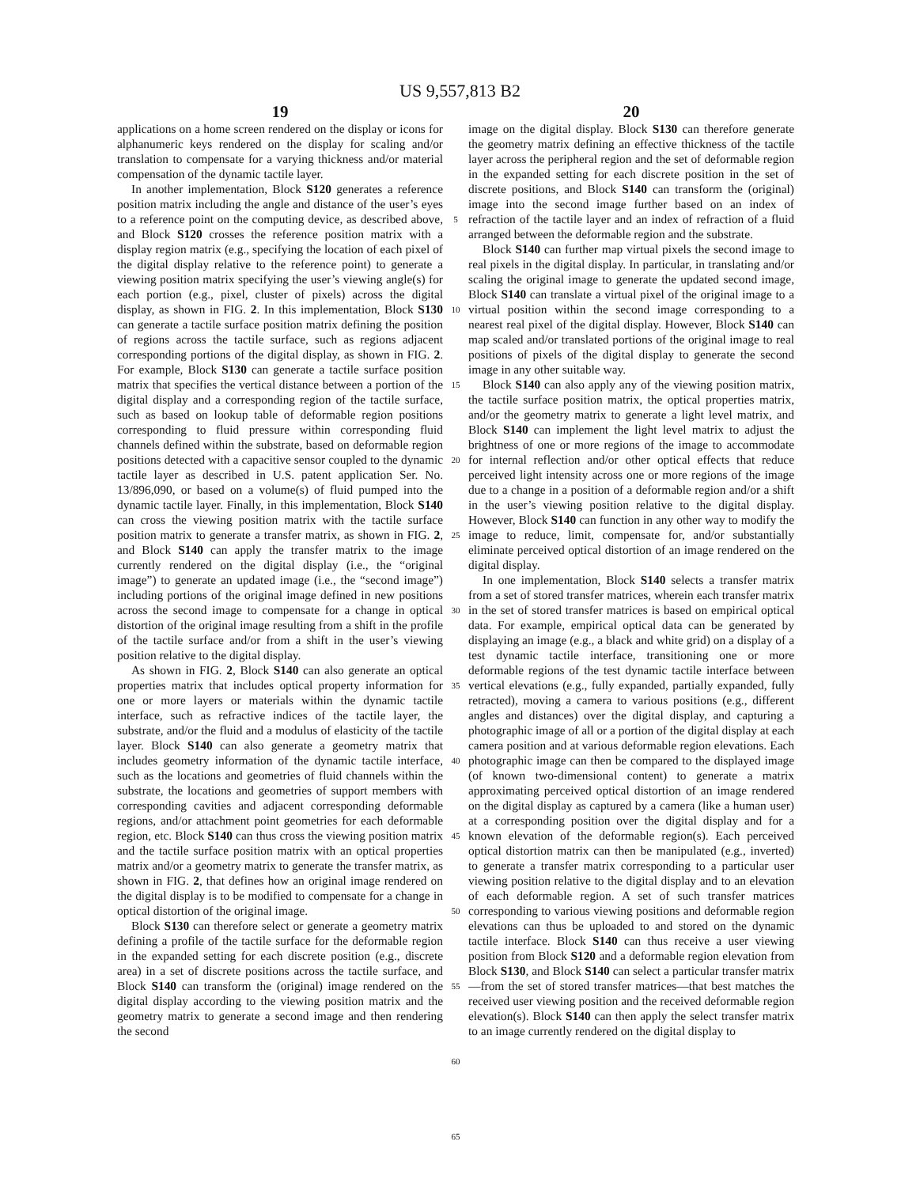US 9,557,813 B2
19
applications on a home screen rendered on the display or icons for alphanumeric keys rendered on the display for scaling and/or translation to compensate for a varying thickness and/or material compensation of the dynamic tactile layer.
In another implementation, Block S120 generates a reference position matrix including the angle and distance of the user’s eyes to a reference point on the computing device, as described above, and Block S120 crosses the reference position matrix with a display region matrix (e.g., specifying the location of each pixel of the digital display relative to the reference point) to generate a viewing position matrix specifying the user’s viewing angle(s) for each portion (e.g., pixel, cluster of pixels) across the digital display, as shown in FIG. 2. In this implementation, Block S130 can generate a tactile surface position matrix defining the position of regions across the tactile surface, such as regions adjacent corresponding portions of the digital display, as shown in FIG. 2. For example, Block S130 can generate a tactile surface position matrix that specifies the vertical distance between a portion of the digital display and a corresponding region of the tactile surface, such as based on lookup table of deformable region positions corresponding to fluid pressure within corresponding fluid channels defined within the substrate, based on deformable region positions detected with a capacitive sensor coupled to the dynamic tactile layer as described in U.S. patent application Ser. No. 13/896,090, or based on a volume(s) of fluid pumped into the dynamic tactile layer. Finally, in this implementation, Block S140 can cross the viewing position matrix with the tactile surface position matrix to generate a transfer matrix, as shown in FIG. 2, and Block S140 can apply the transfer matrix to the image currently rendered on the digital display (i.e., the “original image”) to generate an updated image (i.e., the “second image”) including portions of the original image defined in new positions across the second image to compensate for a change in optical distortion of the original image resulting from a shift in the profile of the tactile surface and/or from a shift in the user’s viewing position relative to the digital display.
As shown in FIG. 2, Block S140 can also generate an optical properties matrix that includes optical property information for one or more layers or materials within the dynamic tactile interface, such as refractive indices of the tactile layer, the substrate, and/or the fluid and a modulus of elasticity of the tactile layer. Block S140 can also generate a geometry matrix that includes geometry information of the dynamic tactile interface, such as the locations and geometries of fluid channels within the substrate, the locations and geometries of support members with corresponding cavities and adjacent corresponding deformable regions, and/or attachment point geometries for each deformable region, etc. Block S140 can thus cross the viewing position matrix and the tactile surface position matrix with an optical properties matrix and/or a geometry matrix to generate the transfer matrix, as shown in FIG. 2, that defines how an original image rendered on the digital display is to be modified to compensate for a change in optical distortion of the original image.
Block S130 can therefore select or generate a geometry matrix defining a profile of the tactile surface for the deformable region in the expanded setting for each discrete position (e.g., discrete area) in a set of discrete positions across the tactile surface, and Block S140 can transform the (original) image rendered on the digital display according to the viewing position matrix and the geometry matrix to generate a second image and then rendering the second
5
10
15
20
25
30
35
40
45
50
55
60
65
20
image on the digital display. Block S130 can therefore generate the geometry matrix defining an effective thickness of the tactile layer across the peripheral region and the set of deformable region in the expanded setting for each discrete position in the set of discrete positions, and Block S140 can transform the (original) image into the second image further based on an index of refraction of the tactile layer and an index of refraction of a fluid arranged between the deformable region and the substrate.
Block S140 can further map virtual pixels the second image to real pixels in the digital display. In particular, in translating and/or scaling the original image to generate the updated second image, Block S140 can translate a virtual pixel of the original image to a virtual position within the second image corresponding to a nearest real pixel of the digital display. However, Block S140 can map scaled and/or translated portions of the original image to real positions of pixels of the digital display to generate the second image in any other suitable way.
Block S140 can also apply any of the viewing position matrix, the tactile surface position matrix, the optical properties matrix, and/or the geometry matrix to generate a light level matrix, and Block S140 can implement the light level matrix to adjust the brightness of one or more regions of the image to accommodate for internal reflection and/or other optical effects that reduce perceived light intensity across one or more regions of the image due to a change in a position of a deformable region and/or a shift in the user’s viewing position relative to the digital display. However, Block S140 can function in any other way to modify the image to reduce, limit, compensate for, and/or substantially eliminate perceived optical distortion of an image rendered on the digital display.
In one implementation, Block S140 selects a transfer matrix from a set of stored transfer matrices, wherein each transfer matrix in the set of stored transfer matrices is based on empirical optical data. For example, empirical optical data can be generated by displaying an image (e.g., a black and white grid) on a display of a test dynamic tactile interface, transitioning one or more deformable regions of the test dynamic tactile interface between vertical elevations (e.g., fully expanded, partially expanded, fully retracted), moving a camera to various positions (e.g., different angles and distances) over the digital display, and capturing a photographic image of all or a portion of the digital display at each camera position and at various deformable region elevations. Each photographic image can then be compared to the displayed image (of known two-dimensional content) to generate a matrix approximating perceived optical distortion of an image rendered on the digital display as captured by a camera (like a human user) at a corresponding position over the digital display and for a known elevation of the deformable region(s). Each perceived optical distortion matrix can then be manipulated (e.g., inverted) to generate a transfer matrix corresponding to a particular user viewing position relative to the digital display and to an elevation of each deformable region. A set of such transfer matrices corresponding to various viewing positions and deformable region elevations can thus be uploaded to and stored on the dynamic tactile interface. Block S140 can thus receive a user viewing position from Block S120 and a deformable region elevation from Block S130, and Block S140 can select a particular transfer matrix—from the set of stored transfer matrices—that best matches the received user viewing position and the received deformable region elevation(s). Block S140 can then apply the select transfer matrix to an image currently rendered on the digital display to